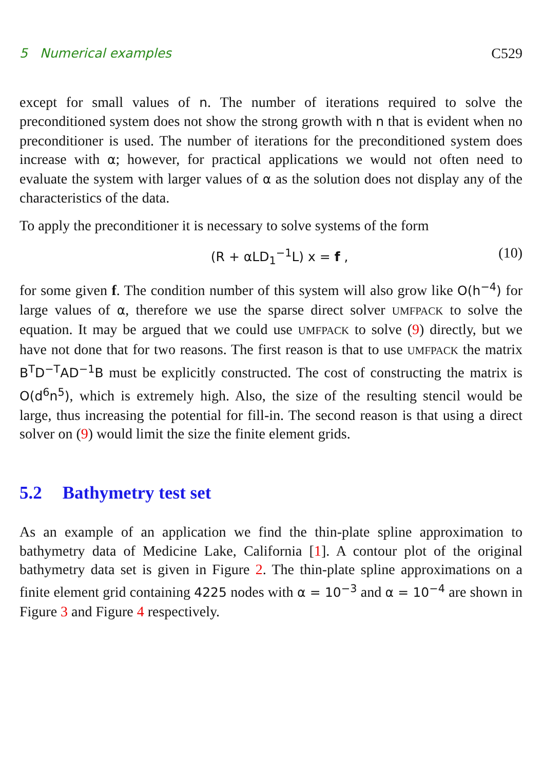5 Numerical examples C529
except for small values of n. The number of iterations required to solve the preconditioned system does not show the strong growth with n that is evident when no preconditioner is used. The number of iterations for the preconditioned system does increase with α; however, for practical applications we would not often need to evaluate the system with larger values of α as the solution does not display any of the characteristics of the data.
To apply the preconditioner it is necessary to solve systems of the form
(R + αLD<sub>1</sub><sup>−1</sup>L) x = f , (10)
for some given f. The condition number of this system will also grow like O(h<sup>−4</sup>) for large values of α, therefore we use the sparse direct solver UMFPACK to solve the equation. It may be argued that we could use UMFPACK to solve (9) directly, but we have not done that for two reasons. The first reason is that to use UMFPACK the matrix B<sup>T</sup>D<sup>−T</sup>AD<sup>−1</sup>B must be explicitly constructed. The cost of constructing the matrix is O(d<sup>6</sup>n<sup>5</sup>), which is extremely high. Also, the size of the resulting stencil would be large, thus increasing the potential for fill-in. The second reason is that using a direct solver on (9) would limit the size the finite element grids.
5.2 Bathymetry test set
As an example of an application we find the thin-plate spline approximation to bathymetry data of Medicine Lake, California [1]. A contour plot of the original bathymetry data set is given in Figure 2. The thin-plate spline approximations on a finite element grid containing 4225 nodes with α = 10<sup>−3</sup> and α = 10<sup>−4</sup> are shown in Figure 3 and Figure 4 respectively.